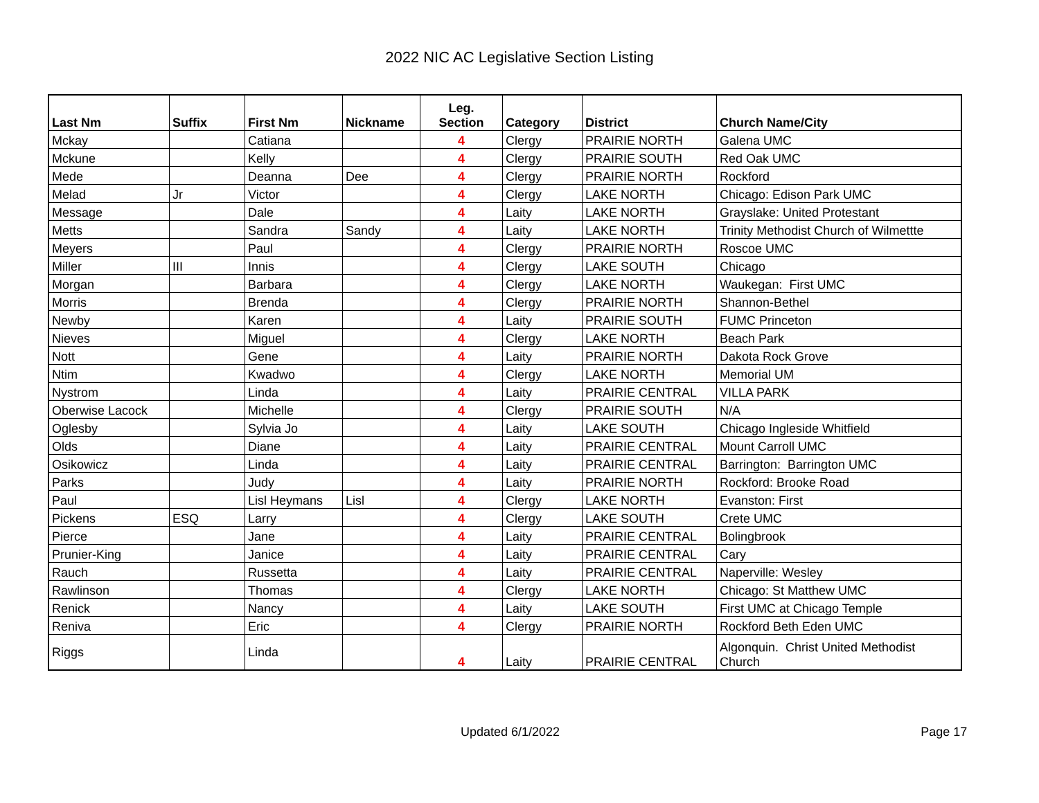2022 NIC AC Legislative Section Listing
| Last Nm | Suffix | First Nm | Nickname | Leg. Section | Category | District | Church Name/City |
| --- | --- | --- | --- | --- | --- | --- | --- |
| Mckay | | Catiana | | 4 | Clergy | PRAIRIE NORTH | Galena UMC |
| Mckune | | Kelly | | 4 | Clergy | PRAIRIE SOUTH | Red Oak UMC |
| Mede | | Deanna | Dee | 4 | Clergy | PRAIRIE NORTH | Rockford |
| Melad | Jr | Victor | | 4 | Clergy | LAKE NORTH | Chicago: Edison Park UMC |
| Message | | Dale | | 4 | Laity | LAKE NORTH | Grayslake: United Protestant |
| Metts | | Sandra | Sandy | 4 | Laity | LAKE NORTH | Trinity Methodist Church of Wilmettte |
| Meyers | | Paul | | 4 | Clergy | PRAIRIE NORTH | Roscoe UMC |
| Miller | III | Innis | | 4 | Clergy | LAKE SOUTH | Chicago |
| Morgan | | Barbara | | 4 | Clergy | LAKE NORTH | Waukegan: First UMC |
| Morris | | Brenda | | 4 | Clergy | PRAIRIE NORTH | Shannon-Bethel |
| Newby | | Karen | | 4 | Laity | PRAIRIE SOUTH | FUMC Princeton |
| Nieves | | Miguel | | 4 | Clergy | LAKE NORTH | Beach Park |
| Nott | | Gene | | 4 | Laity | PRAIRIE NORTH | Dakota Rock Grove |
| Ntim | | Kwadwo | | 4 | Clergy | LAKE NORTH | Memorial UM |
| Nystrom | | Linda | | 4 | Laity | PRAIRIE CENTRAL | VILLA PARK |
| Oberwise Lacock | | Michelle | | 4 | Clergy | PRAIRIE SOUTH | N/A |
| Oglesby | | Sylvia Jo | | 4 | Laity | LAKE SOUTH | Chicago Ingleside Whitfield |
| Olds | | Diane | | 4 | Laity | PRAIRIE CENTRAL | Mount Carroll UMC |
| Osikowicz | | Linda | | 4 | Laity | PRAIRIE CENTRAL | Barrington: Barrington UMC |
| Parks | | Judy | | 4 | Laity | PRAIRIE NORTH | Rockford: Brooke Road |
| Paul | | Lisl Heymans | Lisl | 4 | Clergy | LAKE NORTH | Evanston: First |
| Pickens | ESQ | Larry | | 4 | Clergy | LAKE SOUTH | Crete UMC |
| Pierce | | Jane | | 4 | Laity | PRAIRIE CENTRAL | Bolingbrook |
| Prunier-King | | Janice | | 4 | Laity | PRAIRIE CENTRAL | Cary |
| Rauch | | Russetta | | 4 | Laity | PRAIRIE CENTRAL | Naperville: Wesley |
| Rawlinson | | Thomas | | 4 | Clergy | LAKE NORTH | Chicago: St Matthew UMC |
| Renick | | Nancy | | 4 | Laity | LAKE SOUTH | First UMC at Chicago Temple |
| Reniva | | Eric | | 4 | Clergy | PRAIRIE NORTH | Rockford Beth Eden UMC |
| Riggs | | Linda | | 4 | Laity | PRAIRIE CENTRAL | Algonquin. Christ United Methodist Church |
Updated 6/1/2022 Page 17